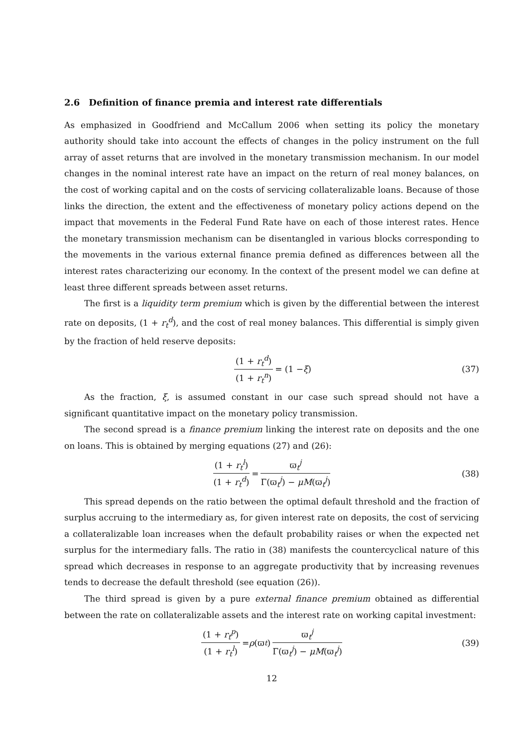2.6 Definition of finance premia and interest rate differentials
As emphasized in Goodfriend and McCallum 2006 when setting its policy the monetary authority should take into account the effects of changes in the policy instrument on the full array of asset returns that are involved in the monetary transmission mechanism. In our model changes in the nominal interest rate have an impact on the return of real money balances, on the cost of working capital and on the costs of servicing collateralizable loans. Because of those links the direction, the extent and the effectiveness of monetary policy actions depend on the impact that movements in the Federal Fund Rate have on each of those interest rates. Hence the monetary transmission mechanism can be disentangled in various blocks corresponding to the movements in the various external finance premia defined as differences between all the interest rates characterizing our economy. In the context of the present model we can define at least three different spreads between asset returns.
The first is a liquidity term premium which is given by the differential between the interest rate on deposits, (1 + r<sub>t</sub><sup>d</sup>), and the cost of real money balances. This differential is simply given by the fraction of held reserve deposits:
(1 + r<sub>t</sub><sup>d</sup>) (1 + r<sub>t</sub><sup>n</sup>) = (1 − ξ) (37)
As the fraction, ξ, is assumed constant in our case such spread should not have a significant quantitative impact on the monetary policy transmission.
The second spread is a finance premium linking the interest rate on deposits and the one on loans. This is obtained by merging equations (27) and (26):
(1 + r<sub>t</sub><sup>l</sup>) (1 + r<sub>t</sub><sup>d</sup>) = ϖ<sub>t</sub><sup>j</sup> Γ(ϖ<sub>t</sub><sup>j</sup>) − μM(ϖ<sub>t</sub><sup>j</sup>) (38)
This spread depends on the ratio between the optimal default threshold and the fraction of surplus accruing to the intermediary as, for given interest rate on deposits, the cost of servicing a collateralizable loan increases when the default probability raises or when the expected net surplus for the intermediary falls. The ratio in (38) manifests the countercyclical nature of this spread which decreases in response to an aggregate productivity that by increasing revenues tends to decrease the default threshold (see equation (26)).
The third spread is given by a pure external finance premium obtained as differential between the rate on collateralizable assets and the interest rate on working capital investment:
(1 + r<sub>t</sub><sup>p</sup>) (1 + r<sub>t</sub><sup>l</sup>) = ρ (ϖ<sub>t</sub>) ϖ<sub>t</sub><sup>j</sup> Γ(ϖ<sub>t</sub><sup>j</sup>) − μM(ϖ<sub>t</sub><sup>j</sup>) (39)
12